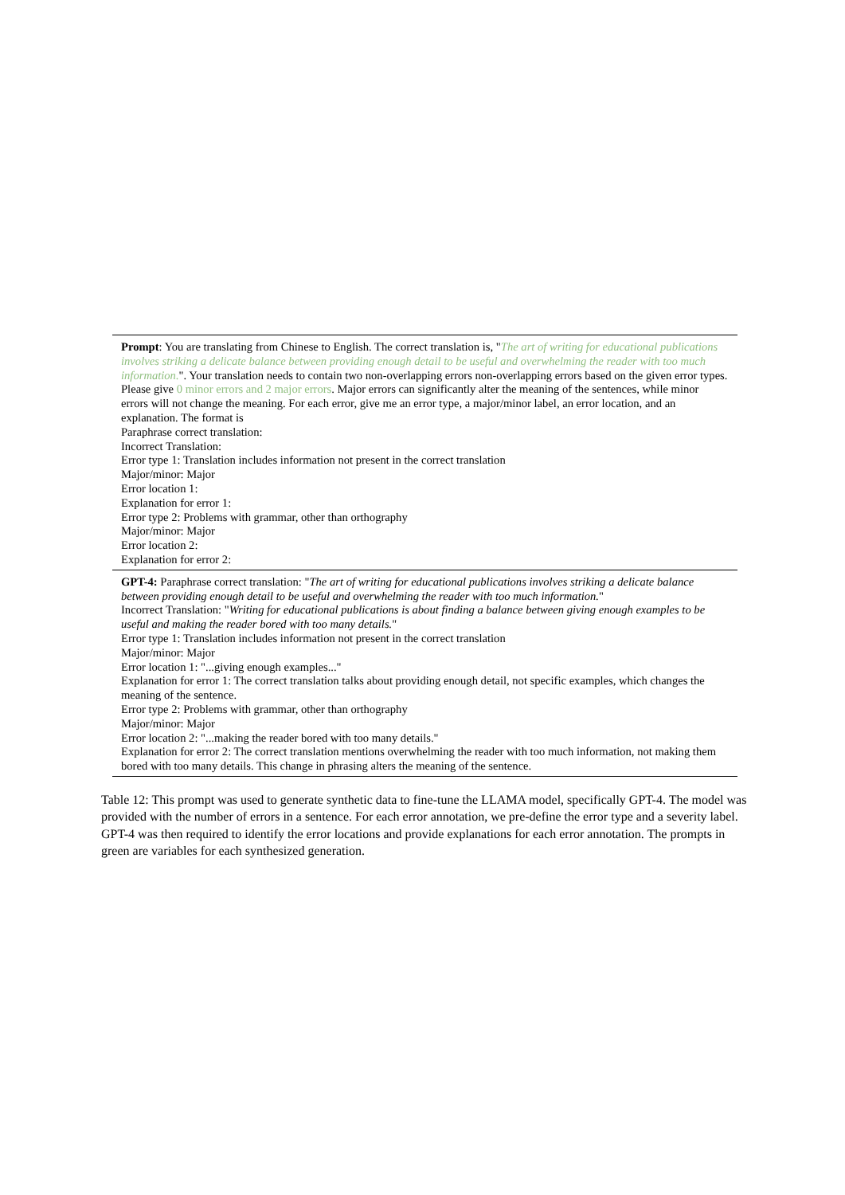| Prompt : You are translating from Chinese to English. The correct translation is, " The art of writing for educational publications involves striking a delicate balance between providing enough detail to be useful and overwhelming the reader with too much information. ". Your translation needs to contain two non-overlapping errors non-overlapping errors based on the given error types. Please give 0 minor errors and 2 major errors . Major errors can significantly alter the meaning of the sentences, while minor errors will not change the meaning. For each error, give me an error type, a major/minor label, an error location, and an explanation. The format is Paraphrase correct translation: Incorrect Translation: Error type 1: Translation includes information not present in the correct translation Major/minor: Major Error location 1: Explanation for error 1: Error type 2: Problems with grammar, other than orthography Major/minor: Major Error location 2: Explanation for error 2: |
| GPT-4: Paraphrase correct translation: " The art of writing for educational publications involves striking a delicate balance between providing enough detail to be useful and overwhelming the reader with too much information. " Incorrect Translation: " Writing for educational publications is about finding a balance between giving enough examples to be useful and making the reader bored with too many details. " Error type 1: Translation includes information not present in the correct translation Major/minor: Major Error location 1: "...giving enough examples..." Explanation for error 1: The correct translation talks about providing enough detail, not specific examples, which changes the meaning of the sentence. Error type 2: Problems with grammar, other than orthography Major/minor: Major Error location 2: "...making the reader bored with too many details." Explanation for error 2: The correct translation mentions overwhelming the reader with too much information, not making them bored with too many details. This change in phrasing alters the meaning of the sentence. |
Table 12: This prompt was used to generate synthetic data to fine-tune the LLAMA model, specifically GPT-4. The model was provided with the number of errors in a sentence. For each error annotation, we pre-define the error type and a severity label. GPT-4 was then required to identify the error locations and provide explanations for each error annotation. The prompts in green are variables for each synthesized generation.